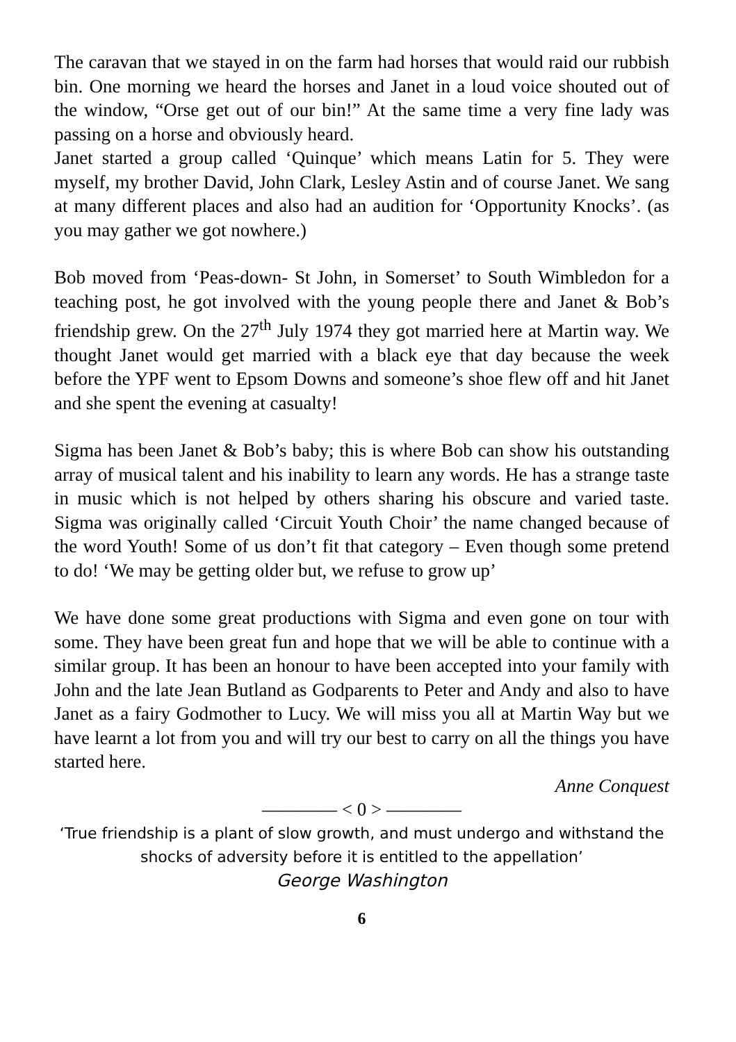The caravan that we stayed in on the farm had horses that would raid our rubbish bin. One morning we heard the horses and Janet in a loud voice shouted out of the window, “Orse get out of our bin!” At the same time a very fine lady was passing on a horse and obviously heard.
Janet started a group called ‘Quinque’ which means Latin for 5. They were myself, my brother David, John Clark, Lesley Astin and of course Janet. We sang at many different places and also had an audition for ‘Opportunity Knocks’. (as you may gather we got nowhere.)
Bob moved from ‘Peas-down- St John, in Somerset’ to South Wimbledon for a teaching post, he got involved with the young people there and Janet & Bob’s friendship grew. On the 27<sup>th</sup> July 1974 they got married here at Martin way. We thought Janet would get married with a black eye that day because the week before the YPF went to Epsom Downs and someone’s shoe flew off and hit Janet and she spent the evening at casualty!
Sigma has been Janet & Bob’s baby; this is where Bob can show his outstanding array of musical talent and his inability to learn any words. He has a strange taste in music which is not helped by others sharing his obscure and varied taste. Sigma was originally called ‘Circuit Youth Choir’ the name changed because of the word Youth! Some of us don’t fit that category – Even though some pretend to do! ‘We may be getting older but, we refuse to grow up’
We have done some great productions with Sigma and even gone on tour with some. They have been great fun and hope that we will be able to continue with a similar group. It has been an honour to have been accepted into your family with John and the late Jean Butland as Godparents to Peter and Andy and also to have Janet as a fairy Godmother to Lucy. We will miss you all at Martin Way but we have learnt a lot from you and will try our best to carry on all the things you have started here.
Anne Conquest
———— < 0 > ————
‘True friendship is a plant of slow growth, and must undergo and withstand the shocks of adversity before it is entitled to the appellation’
George Washington
6